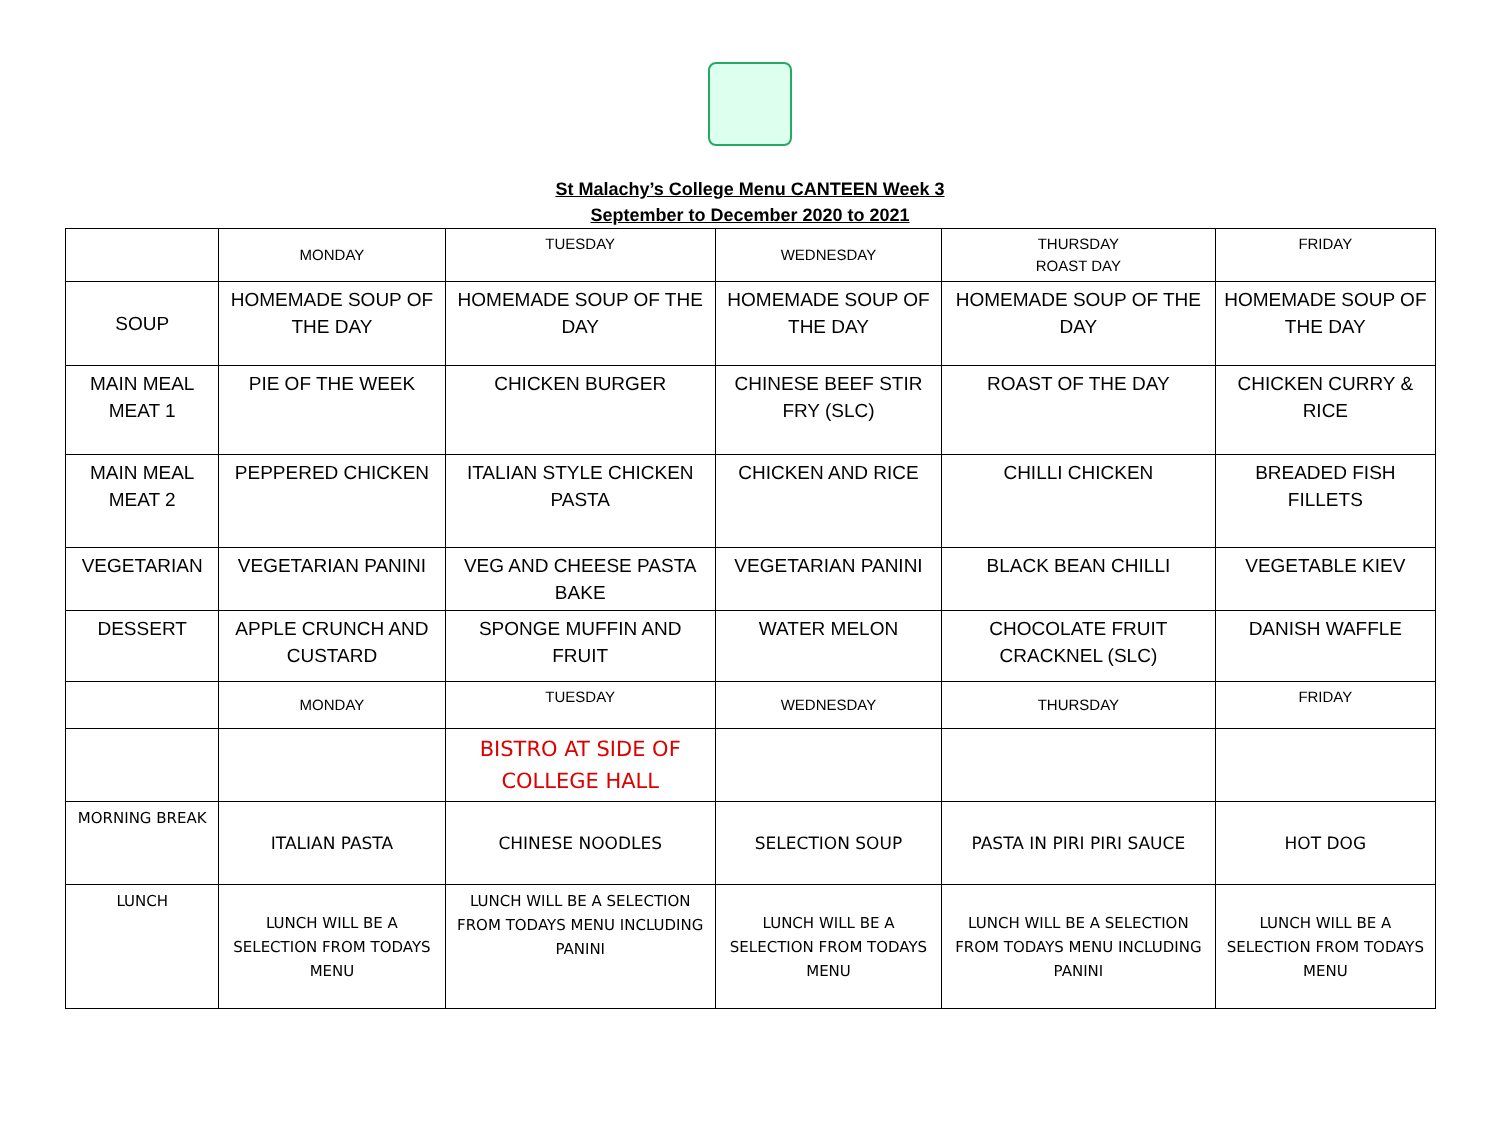St Malachy’s College Menu CANTEEN Week 3
September to December 2020 to 2021
| | MONDAY | TUESDAY | WEDNESDAY | THURSDAY ROAST DAY | FRIDAY |
| SOUP | HOMEMADE SOUP OF THE DAY | HOMEMADE SOUP OF THE DAY | HOMEMADE SOUP OF THE DAY | HOMEMADE SOUP OF THE DAY | HOMEMADE SOUP OF THE DAY |
| MAIN MEAL MEAT 1 | PIE OF THE WEEK | CHICKEN BURGER | CHINESE BEEF STIR FRY (SLC) | ROAST OF THE DAY | CHICKEN CURRY & RICE |
| MAIN MEAL MEAT 2 | PEPPERED CHICKEN | ITALIAN STYLE CHICKEN PASTA | CHICKEN AND RICE | CHILLI CHICKEN | BREADED FISH FILLETS |
| VEGETARIAN | VEGETARIAN PANINI | VEG AND CHEESE PASTA BAKE | VEGETARIAN PANINI | BLACK BEAN CHILLI | VEGETABLE KIEV |
| DESSERT | APPLE CRUNCH AND CUSTARD | SPONGE MUFFIN AND FRUIT | WATER MELON | CHOCOLATE FRUIT CRACKNEL (SLC) | DANISH WAFFLE |
| | MONDAY | TUESDAY | WEDNESDAY | THURSDAY | FRIDAY |
| | | BISTRO AT SIDE OF COLLEGE HALL | | | |
| MORNING BREAK | ITALIAN PASTA | CHINESE NOODLES | SELECTION SOUP | PASTA IN PIRI PIRI SAUCE | HOT DOG |
| LUNCH | LUNCH WILL BE A SELECTION FROM TODAYS MENU | LUNCH WILL BE A SELECTION FROM TODAYS MENU INCLUDING PANINI | LUNCH WILL BE A SELECTION FROM TODAYS MENU | LUNCH WILL BE A SELECTION FROM TODAYS MENU INCLUDING PANINI | LUNCH WILL BE A SELECTION FROM TODAYS MENU |